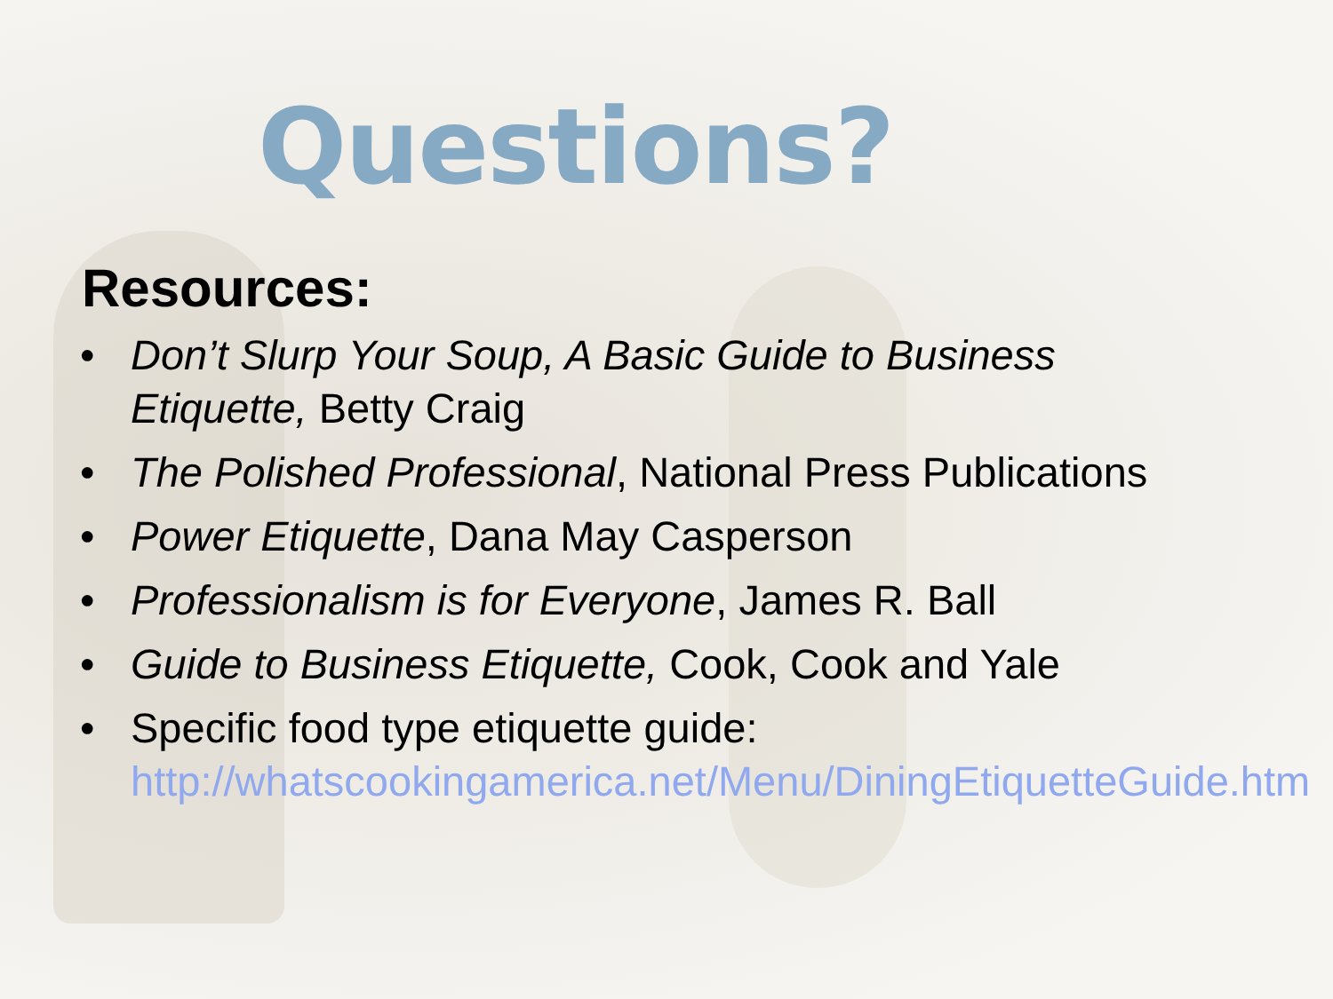Questions?
Resources:
• Don’t Slurp Your Soup, A Basic Guide to Business Etiquette, Betty Craig
• The Polished Professional, National Press Publications
• Power Etiquette, Dana May Casperson
• Professionalism is for Everyone, James R. Ball
• Guide to Business Etiquette, Cook, Cook and Yale
• Specific food type etiquette guide: http://whatscookingamerica.net/Menu/DiningEtiquetteGuide.htm